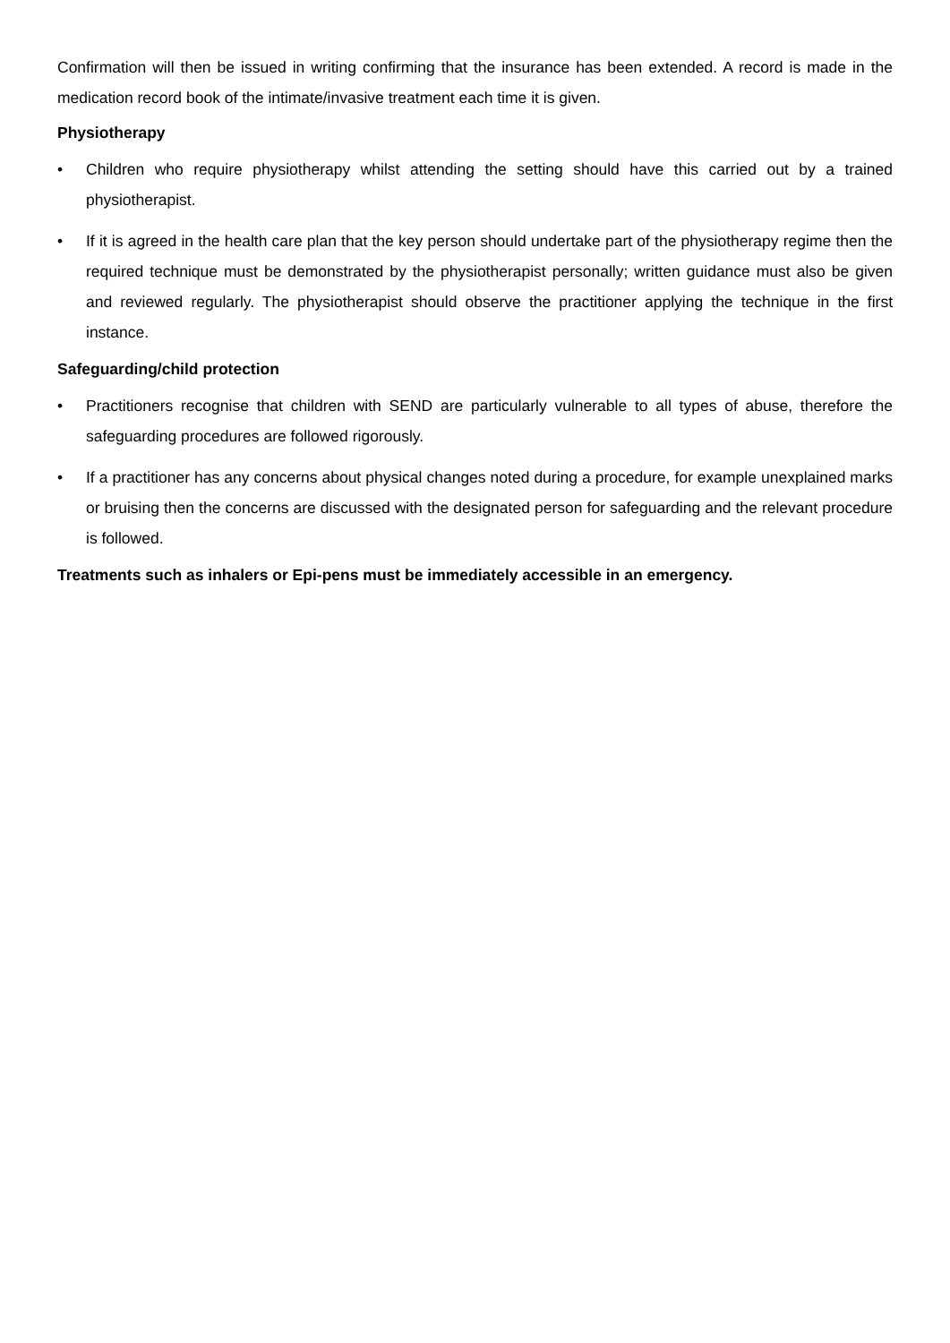Confirmation will then be issued in writing confirming that the insurance has been extended. A record is made in the medication record book of the intimate/invasive treatment each time it is given.
Physiotherapy
• Children who require physiotherapy whilst attending the setting should have this carried out by a trained physiotherapist.
• If it is agreed in the health care plan that the key person should undertake part of the physiotherapy regime then the required technique must be demonstrated by the physiotherapist personally; written guidance must also be given and reviewed regularly. The physiotherapist should observe the practitioner applying the technique in the first instance.
Safeguarding/child protection
• Practitioners recognise that children with SEND are particularly vulnerable to all types of abuse, therefore the safeguarding procedures are followed rigorously.
• If a practitioner has any concerns about physical changes noted during a procedure, for example unexplained marks or bruising then the concerns are discussed with the designated person for safeguarding and the relevant procedure is followed.
Treatments such as inhalers or Epi-pens must be immediately accessible in an emergency.